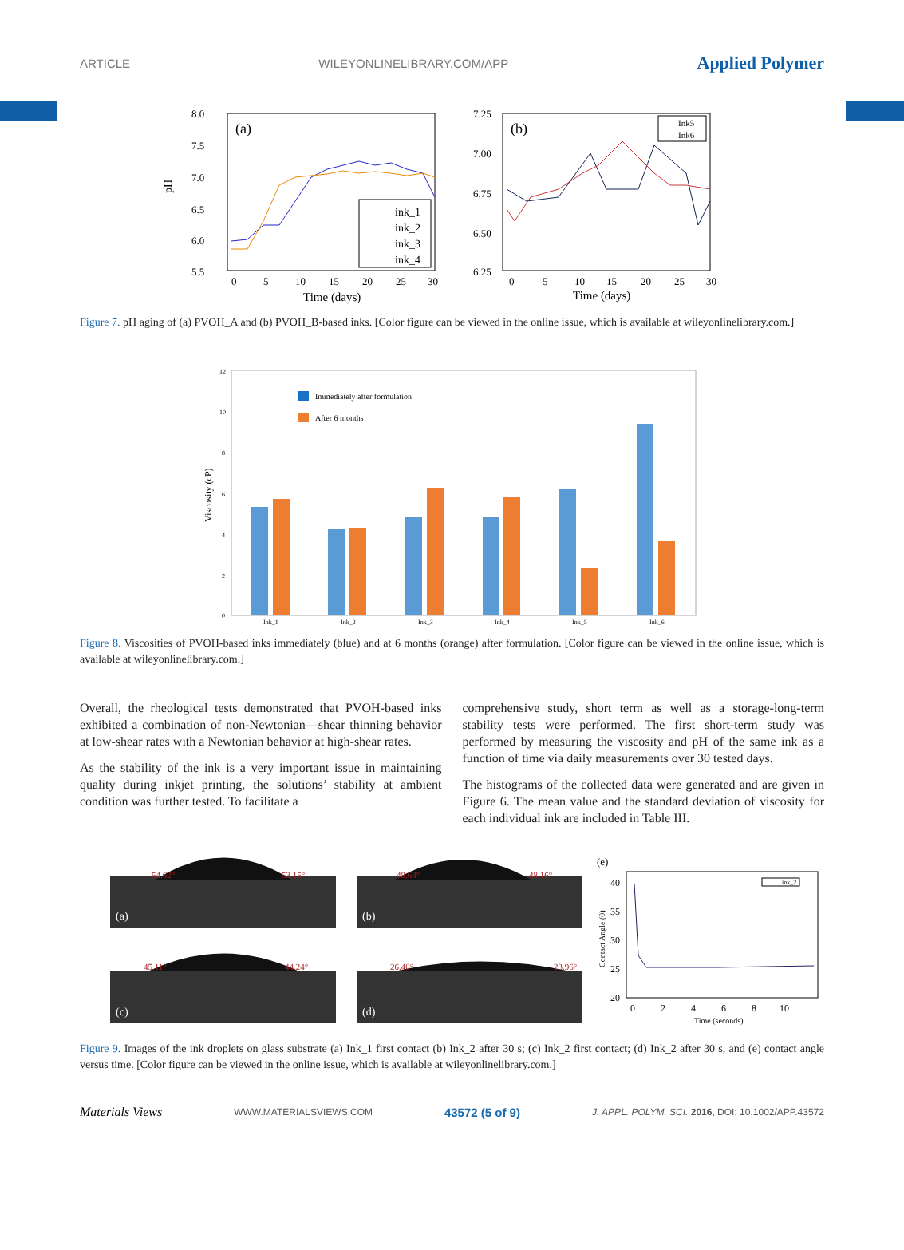ARTICLE WILEYONLINELIBRARY.COM/APP Applied Polymer
(a)
8.0
7.5
7.0
6.5
6.0
5.5
pH
0
5
10
15
20
25
30
Time (days)
ink_1
ink_2
ink_3
ink_4
(b)
7.25
7.00
6.75
6.50
6.25
0
5
10
15
20
25
30
Time (days)
Ink5
Ink6
Figure 7. pH aging of (a) PVOH_A and (b) PVOH_B-based inks. [Color figure can be viewed in the online issue, which is available at wileyonlinelibrary.com.]
12
10
8
6
4
2
0
Viscosity (cP)
Immediately after formulation
After 6 months
Ink_1
Ink_2
Ink_3
Ink_4
Ink_5
Ink_6
Figure 8. Viscosities of PVOH-based inks immediately (blue) and at 6 months (orange) after formulation. [Color figure can be viewed in the online issue, which is available at wileyonlinelibrary.com.]
Overall, the rheological tests demonstrated that PVOH-based inks exhibited a combination of non-Newtonian—shear thinning behavior at low-shear rates with a Newtonian behavior at high-shear rates.
As the stability of the ink is a very important issue in maintaining quality during inkjet printing, the solutions’ stability at ambient condition was further tested. To facilitate a
comprehensive study, short term as well as a storage-long-term stability tests were performed. The first short-term study was performed by measuring the viscosity and pH of the same ink as a function of time via daily measurements over 30 tested days.
The histograms of the collected data were generated and are given in Figure 6. The mean value and the standard deviation of viscosity for each individual ink are included in Table III.
54.62°
53.15°
(a)
48.68°
48.16°
(b)
45.11°
44.24°
(c)
26.40°
23.96°
(d)
(e)
40
35
30
25
20
Contact Angle (0)
ink_2
0
2
4
6
8
10
Time (seconds)
Figure 9. Images of the ink droplets on glass substrate (a) Ink_1 first contact (b) Ink_2 after 30 s; (c) Ink_2 first contact; (d) Ink_2 after 30 s, and (e) contact angle versus time. [Color figure can be viewed in the online issue, which is available at wileyonlinelibrary.com.]
Materials Views WWW.MATERIALSVIEWS.COM 43572 (5 of 9) J. APPL. POLYM. SCI. 2016, DOI: 10.1002/APP.43572